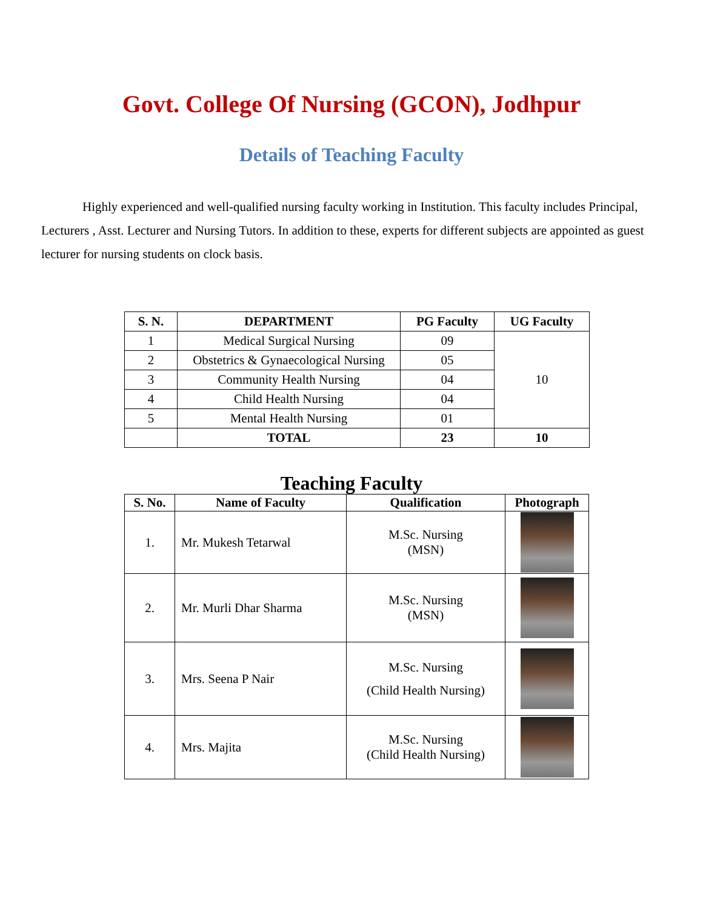Govt. College Of Nursing (GCON), Jodhpur
Details of Teaching Faculty
Highly experienced and well-qualified nursing faculty working in Institution. This faculty includes Principal, Lecturers , Asst. Lecturer and Nursing Tutors. In addition to these, experts for different subjects are appointed as guest lecturer for nursing students on clock basis.
| S. N. | DEPARTMENT | PG Faculty | UG Faculty |
| --- | --- | --- | --- |
| 1 | Medical Surgical Nursing | 09 | 10 |
| 2 | Obstetrics & Gynaecological Nursing | 05 | |
| 3 | Community Health Nursing | 04 | |
| 4 | Child Health Nursing | 04 | |
| 5 | Mental Health Nursing | 01 | |
| | TOTAL | 23 | 10 |
Teaching Faculty
| S. No. | Name of Faculty | Qualification | Photograph |
| --- | --- | --- | --- |
| 1. | Mr. Mukesh Tetarwal | M.Sc. Nursing (MSN) | |
| 2. | Mr. Murli Dhar Sharma | M.Sc. Nursing (MSN) | |
| 3. | Mrs. Seena P Nair | M.Sc. Nursing (Child Health Nursing) | |
| 4. | Mrs. Majita | M.Sc. Nursing (Child Health Nursing) | |